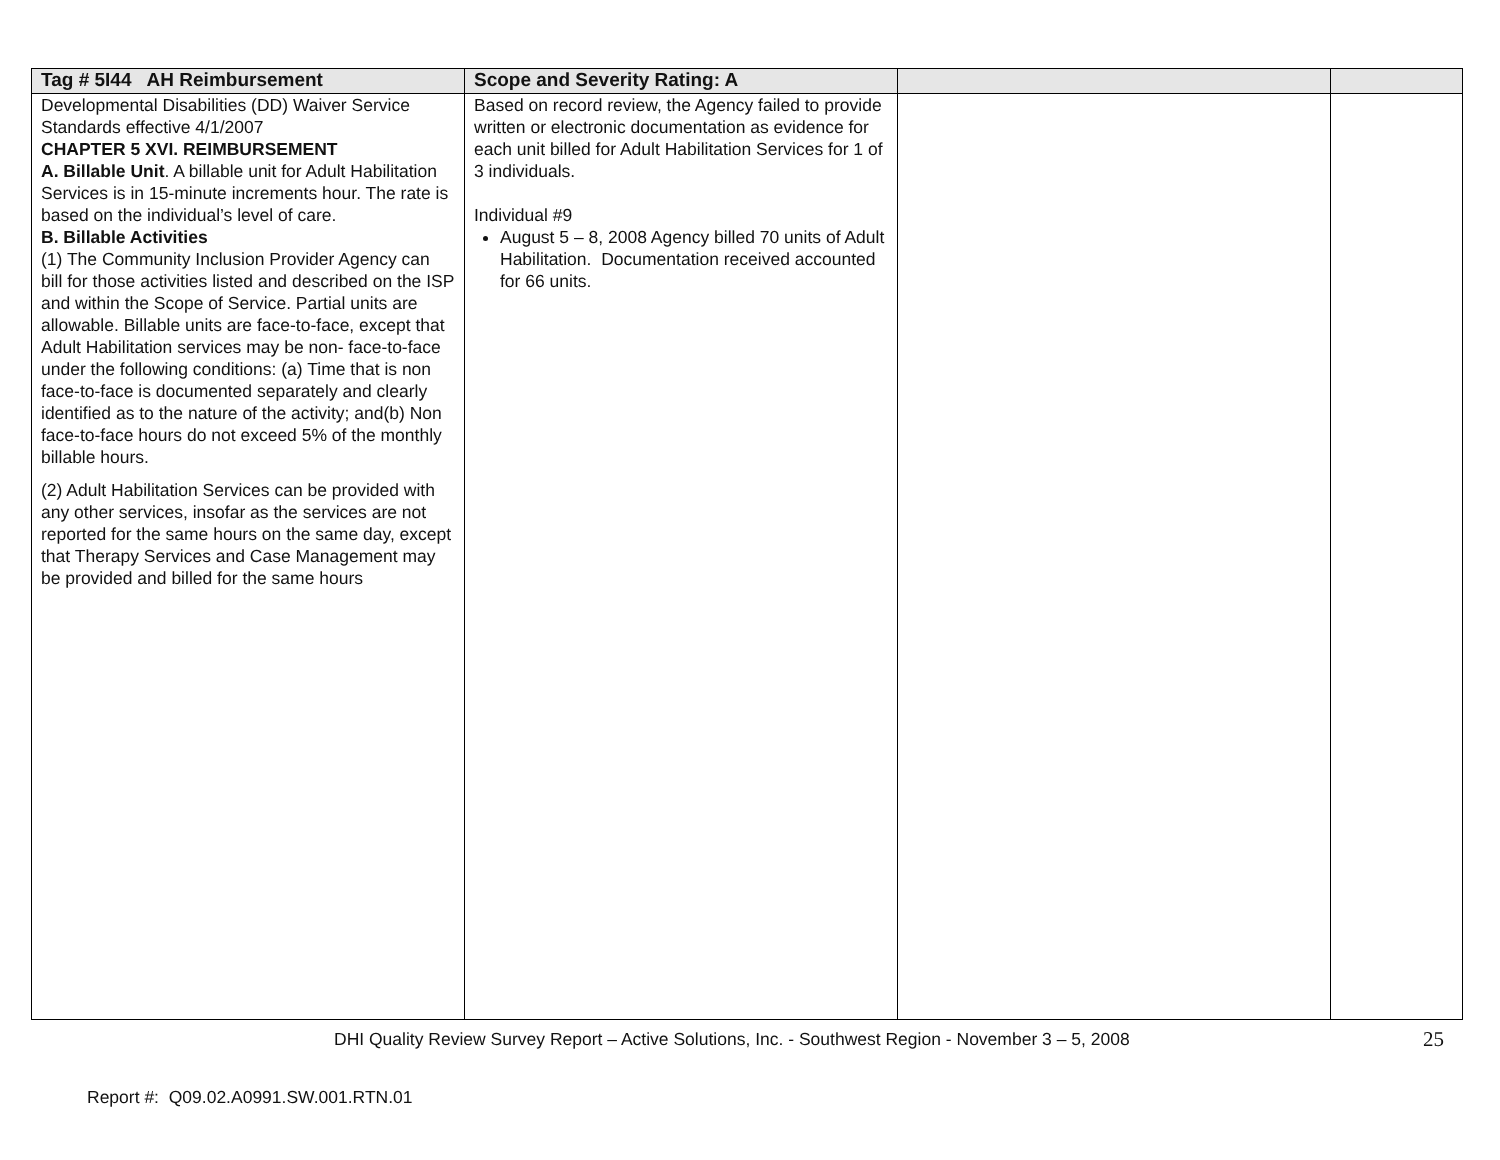| Tag # 5I44 AH Reimbursement | Scope and Severity Rating: A | | |
| --- | --- | --- | --- |
| Developmental Disabilities (DD) Waiver Service Standards effective 4/1/2007 CHAPTER 5 XVI. REIMBURSEMENT A. Billable Unit . A billable unit for Adult Habilitation Services is in 15-minute increments hour. The rate is based on the individual’s level of care. B. Billable Activities (1) The Community Inclusion Provider Agency can bill for those activities listed and described on the ISP and within the Scope of Service. Partial units are allowable. Billable units are face-to-face, except that Adult Habilitation services may be non- face-to-face under the following conditions: (a) Time that is non face-to-face is documented separately and clearly identified as to the nature of the activity; and(b) Non face-to-face hours do not exceed 5% of the monthly billable hours. (2) Adult Habilitation Services can be provided with any other services, insofar as the services are not reported for the same hours on the same day, except that Therapy Services and Case Management may be provided and billed for the same hours | Based on record review, the Agency failed to provide written or electronic documentation as evidence for each unit billed for Adult Habilitation Services for 1 of 3 individuals. Individual #9 August 5 – 8, 2008 Agency billed 70 units of Adult Habilitation. Documentation received accounted for 66 units. | | |
DHI Quality Review Survey Report – Active Solutions, Inc. - Southwest Region - November 3 – 5, 2008 25
Report #: Q09.02.A0991.SW.001.RTN.01